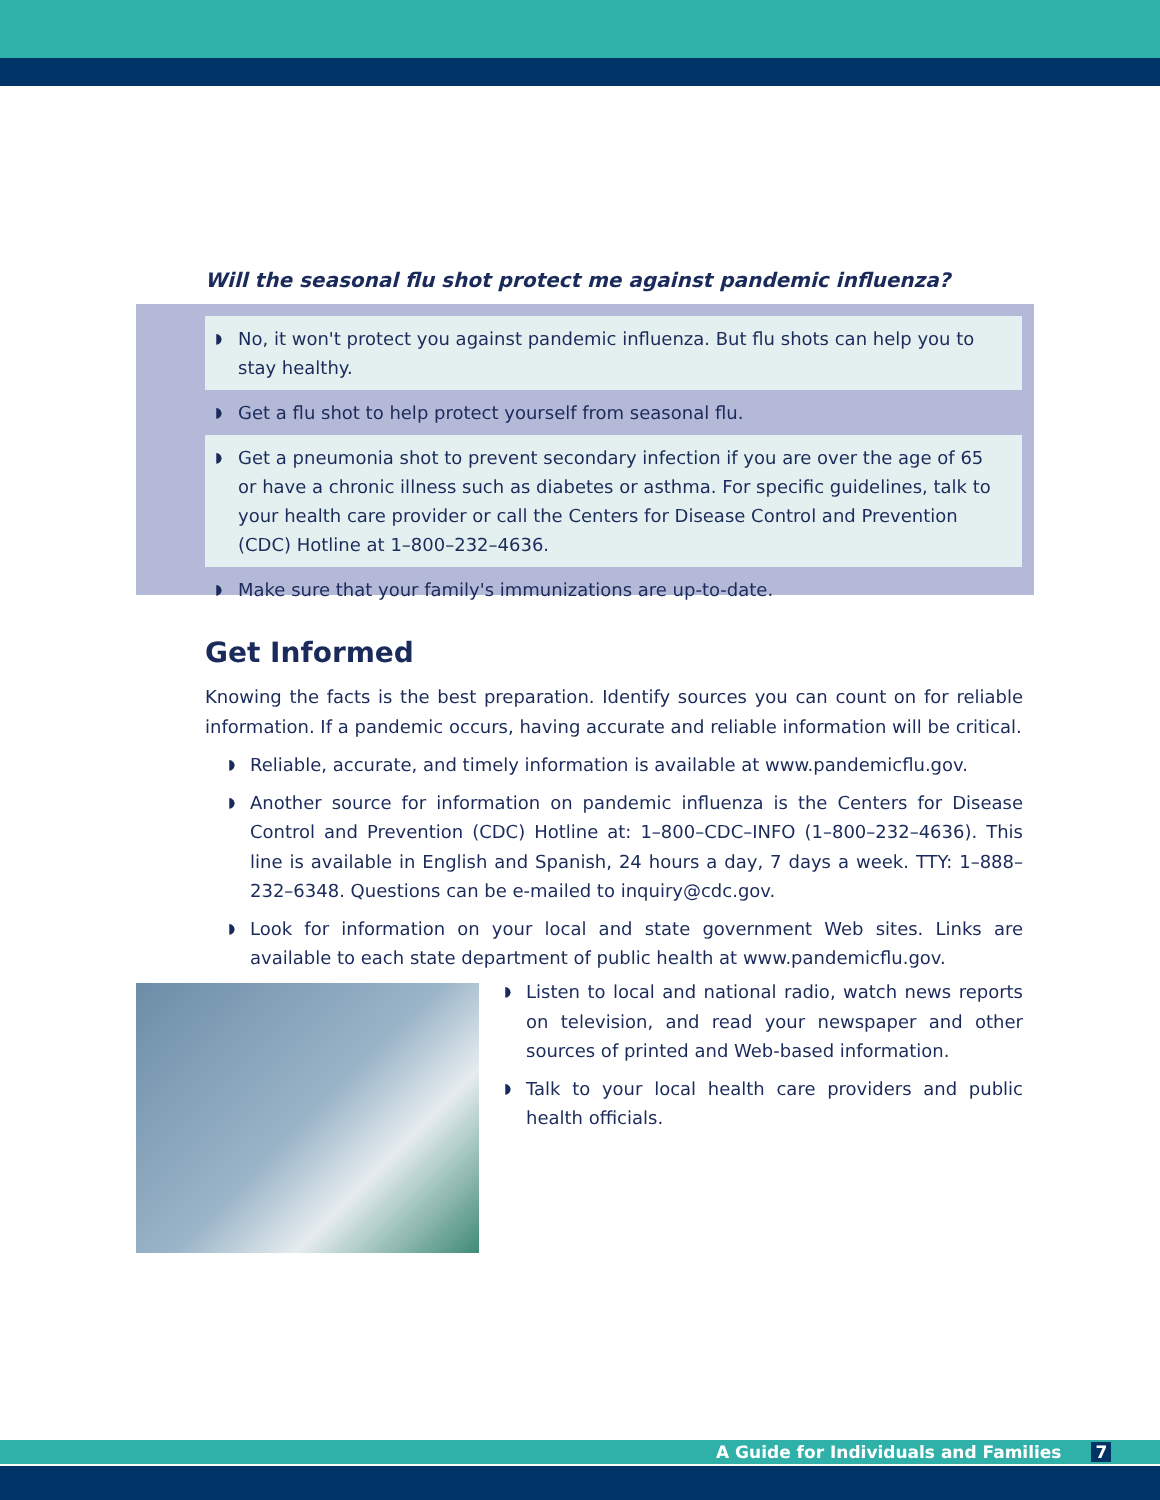Will the seasonal flu shot protect me against pandemic influenza?
◗ No, it won't protect you against pandemic influenza. But flu shots can help you to stay healthy.
◗ Get a flu shot to help protect yourself from seasonal flu.
◗ Get a pneumonia shot to prevent secondary infection if you are over the age of 65 or have a chronic illness such as diabetes or asthma. For specific guidelines, talk to your health care provider or call the Centers for Disease Control and Prevention (CDC) Hotline at 1–800–232–4636.
◗ Make sure that your family's immunizations are up-to-date.
Get Informed
Knowing the facts is the best preparation. Identify sources you can count on for reliable information. If a pandemic occurs, having accurate and reliable information will be critical.
◗ Reliable, accurate, and timely information is available at www.pandemicflu.gov.
◗ Another source for information on pandemic influenza is the Centers for Disease Control and Prevention (CDC) Hotline at: 1–800–CDC–INFO (1–800–232–4636). This line is available in English and Spanish, 24 hours a day, 7 days a week. TTY: 1–888–232–6348. Questions can be e-mailed to inquiry@cdc.gov.
◗ Look for information on your local and state government Web sites. Links are available to each state department of public health at www.pandemicflu.gov.
◗ Listen to local and national radio, watch news reports on television, and read your newspaper and other sources of printed and Web-based information.
◗ Talk to your local health care providers and public health officials.
A Guide for Individuals and Families 7